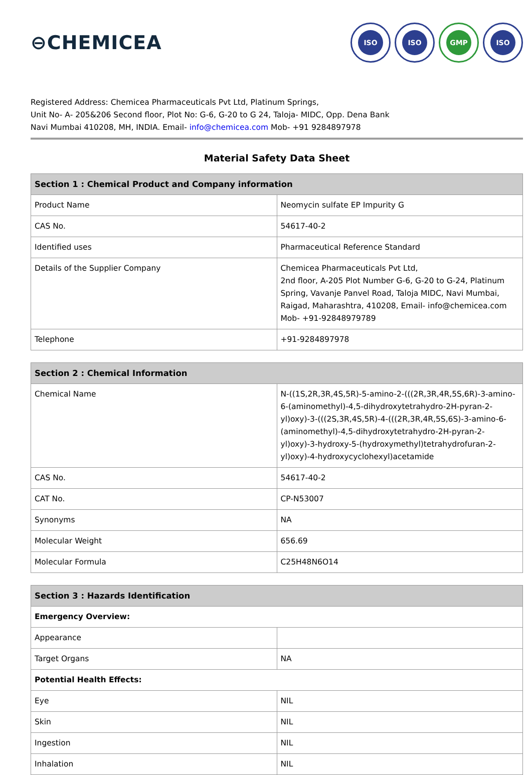⊖CHEMICEA
ISO ISO GMP ISO
Registered Address: Chemicea Pharmaceuticals Pvt Ltd, Platinum Springs,
Unit No- A- 205&206 Second floor, Plot No: G-6, G-20 to G 24, Taloja- MIDC, Opp. Dena Bank
Navi Mumbai 410208, MH, INDIA. Email- info@chemicea.com Mob- +91 9284897978
Material Safety Data Sheet
| Section 1 : Chemical Product and Company information | |
| --- | --- |
| Product Name | Neomycin sulfate EP Impurity G |
| CAS No. | 54617-40-2 |
| Identified uses | Pharmaceutical Reference Standard |
| Details of the Supplier Company | Chemicea Pharmaceuticals Pvt Ltd, 2nd floor, A-205 Plot Number G-6, G-20 to G-24, Platinum Spring, Vavanje Panvel Road, Taloja MIDC, Navi Mumbai, Raigad, Maharashtra, 410208, Email- info@chemicea.com Mob- +91-92848979789 |
| Telephone | +91-9284897978 |
| Section 2 : Chemical Information | |
| --- | --- |
| Chemical Name | N-((1S,2R,3R,4S,5R)-5-amino-2-(((2R,3R,4R,5S,6R)-3-amino-6-(aminomethyl)-4,5-dihydroxytetrahydro-2H-pyran-2-yl)oxy)-3-(((2S,3R,4S,5R)-4-(((2R,3R,4R,5S,6S)-3-amino-6-(aminomethyl)-4,5-dihydroxytetrahydro-2H-pyran-2-yl)oxy)-3-hydroxy-5-(hydroxymethyl)tetrahydrofuran-2-yl)oxy)-4-hydroxycyclohexyl)acetamide |
| CAS No. | 54617-40-2 |
| CAT No. | CP-N53007 |
| Synonyms | NA |
| Molecular Weight | 656.69 |
| Molecular Formula | C25H48N6O14 |
| Section 3 : Hazards Identification | |
| --- | --- |
| Emergency Overview: | |
| Appearance | |
| Target Organs | NA |
| Potential Health Effects: | |
| Eye | NIL |
| Skin | NIL |
| Ingestion | NIL |
| Inhalation | NIL |